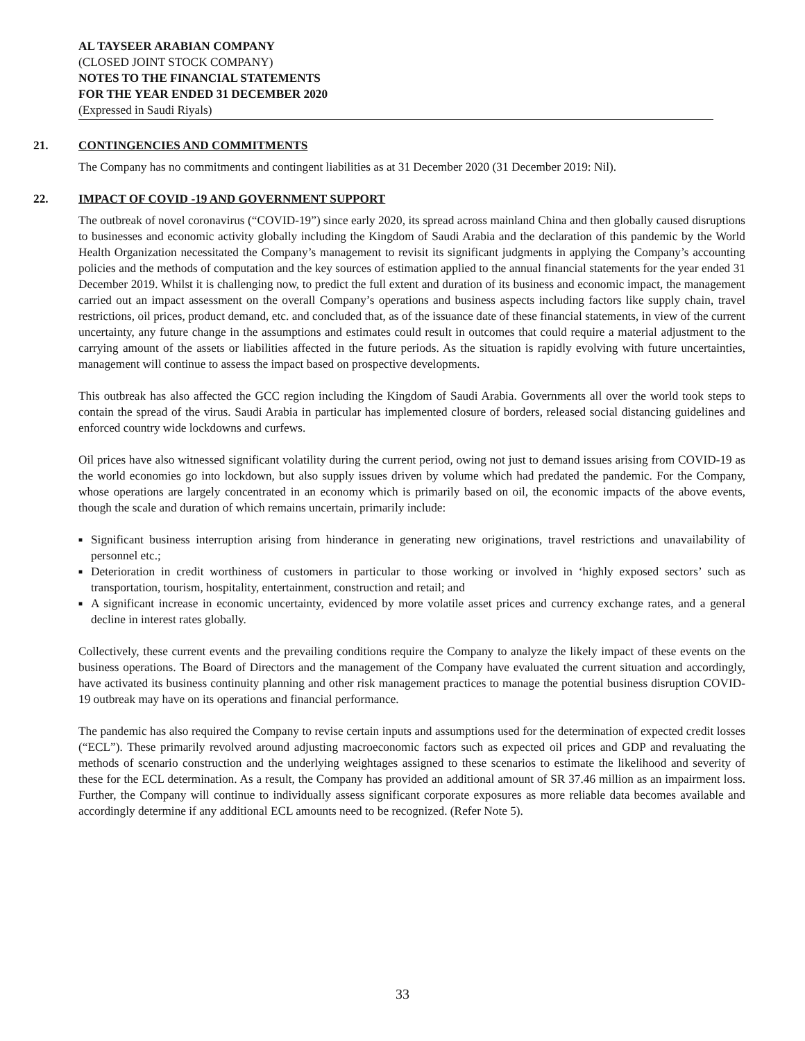AL TAYSEER ARABIAN COMPANY
(CLOSED JOINT STOCK COMPANY)
NOTES TO THE FINANCIAL STATEMENTS
FOR THE YEAR ENDED 31 DECEMBER 2020
(Expressed in Saudi Riyals)
21. CONTINGENCIES AND COMMITMENTS
The Company has no commitments and contingent liabilities as at 31 December 2020 (31 December 2019: Nil).
22. IMPACT OF COVID -19 AND GOVERNMENT SUPPORT
The outbreak of novel coronavirus (“COVID-19”) since early 2020, its spread across mainland China and then globally caused disruptions to businesses and economic activity globally including the Kingdom of Saudi Arabia and the declaration of this pandemic by the World Health Organization necessitated the Company’s management to revisit its significant judgments in applying the Company’s accounting policies and the methods of computation and the key sources of estimation applied to the annual financial statements for the year ended 31 December 2019. Whilst it is challenging now, to predict the full extent and duration of its business and economic impact, the management carried out an impact assessment on the overall Company’s operations and business aspects including factors like supply chain, travel restrictions, oil prices, product demand, etc. and concluded that, as of the issuance date of these financial statements, in view of the current uncertainty, any future change in the assumptions and estimates could result in outcomes that could require a material adjustment to the carrying amount of the assets or liabilities affected in the future periods. As the situation is rapidly evolving with future uncertainties, management will continue to assess the impact based on prospective developments.
This outbreak has also affected the GCC region including the Kingdom of Saudi Arabia. Governments all over the world took steps to contain the spread of the virus. Saudi Arabia in particular has implemented closure of borders, released social distancing guidelines and enforced country wide lockdowns and curfews.
Oil prices have also witnessed significant volatility during the current period, owing not just to demand issues arising from COVID-19 as the world economies go into lockdown, but also supply issues driven by volume which had predated the pandemic. For the Company, whose operations are largely concentrated in an economy which is primarily based on oil, the economic impacts of the above events, though the scale and duration of which remains uncertain, primarily include:
■ Significant business interruption arising from hinderance in generating new originations, travel restrictions and unavailability of personnel etc.;
■ Deterioration in credit worthiness of customers in particular to those working or involved in ‘highly exposed sectors’ such as transportation, tourism, hospitality, entertainment, construction and retail; and
■ A significant increase in economic uncertainty, evidenced by more volatile asset prices and currency exchange rates, and a general decline in interest rates globally.
Collectively, these current events and the prevailing conditions require the Company to analyze the likely impact of these events on the business operations. The Board of Directors and the management of the Company have evaluated the current situation and accordingly, have activated its business continuity planning and other risk management practices to manage the potential business disruption COVID-19 outbreak may have on its operations and financial performance.
The pandemic has also required the Company to revise certain inputs and assumptions used for the determination of expected credit losses (“ECL”). These primarily revolved around adjusting macroeconomic factors such as expected oil prices and GDP and revaluating the methods of scenario construction and the underlying weightages assigned to these scenarios to estimate the likelihood and severity of these for the ECL determination. As a result, the Company has provided an additional amount of SR 37.46 million as an impairment loss. Further, the Company will continue to individually assess significant corporate exposures as more reliable data becomes available and accordingly determine if any additional ECL amounts need to be recognized. (Refer Note 5).
33